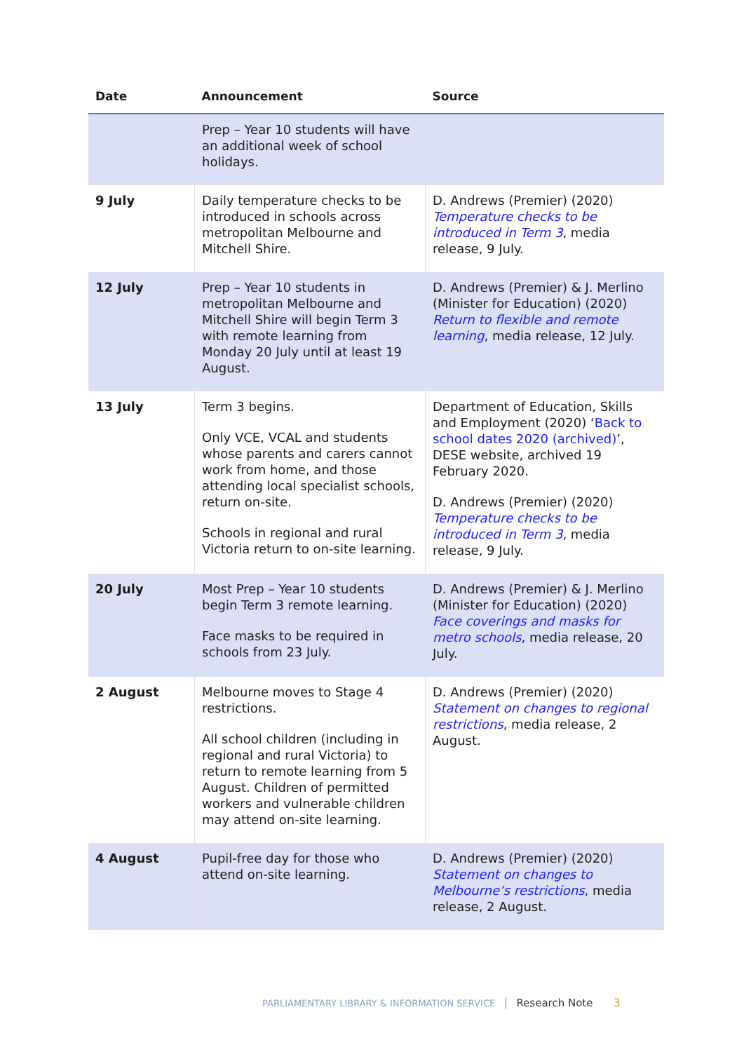| Date | Announcement | Source |
| --- | --- | --- |
| | Prep – Year 10 students will have an additional week of school holidays. | |
| 9 July | Daily temperature checks to be introduced in schools across metropolitan Melbourne and Mitchell Shire. | D. Andrews (Premier) (2020) Temperature checks to be introduced in Term 3 , media release, 9 July. |
| 12 July | Prep – Year 10 students in metropolitan Melbourne and Mitchell Shire will begin Term 3 with remote learning from Monday 20 July until at least 19 August. | D. Andrews (Premier) & J. Merlino (Minister for Education) (2020) Return to flexible and remote learning , media release, 12 July. |
| 13 July | Term 3 begins. Only VCE, VCAL and students whose parents and carers cannot work from home, and those attending local specialist schools, return on-site. Schools in regional and rural Victoria return to on-site learning. | Department of Education, Skills and Employment (2020) ‘ Back to school dates 2020 (archived) ’, DESE website, archived 19 February 2020. D. Andrews (Premier) (2020) Temperature checks to be introduced in Term 3 , media release, 9 July. |
| 20 July | Most Prep – Year 10 students begin Term 3 remote learning. Face masks to be required in schools from 23 July. | D. Andrews (Premier) & J. Merlino (Minister for Education) (2020) Face coverings and masks for metro schools , media release, 20 July. |
| 2 August | Melbourne moves to Stage 4 restrictions. All school children (including in regional and rural Victoria) to return to remote learning from 5 August. Children of permitted workers and vulnerable children may attend on-site learning. | D. Andrews (Premier) (2020) Statement on changes to regional restrictions , media release, 2 August. |
| 4 August | Pupil-free day for those who attend on-site learning. | D. Andrews (Premier) (2020) Statement on changes to Melbourne’s restrictions , media release, 2 August. |
PARLIAMENTARY LIBRARY & INFORMATION SERVICE | Research Note 3